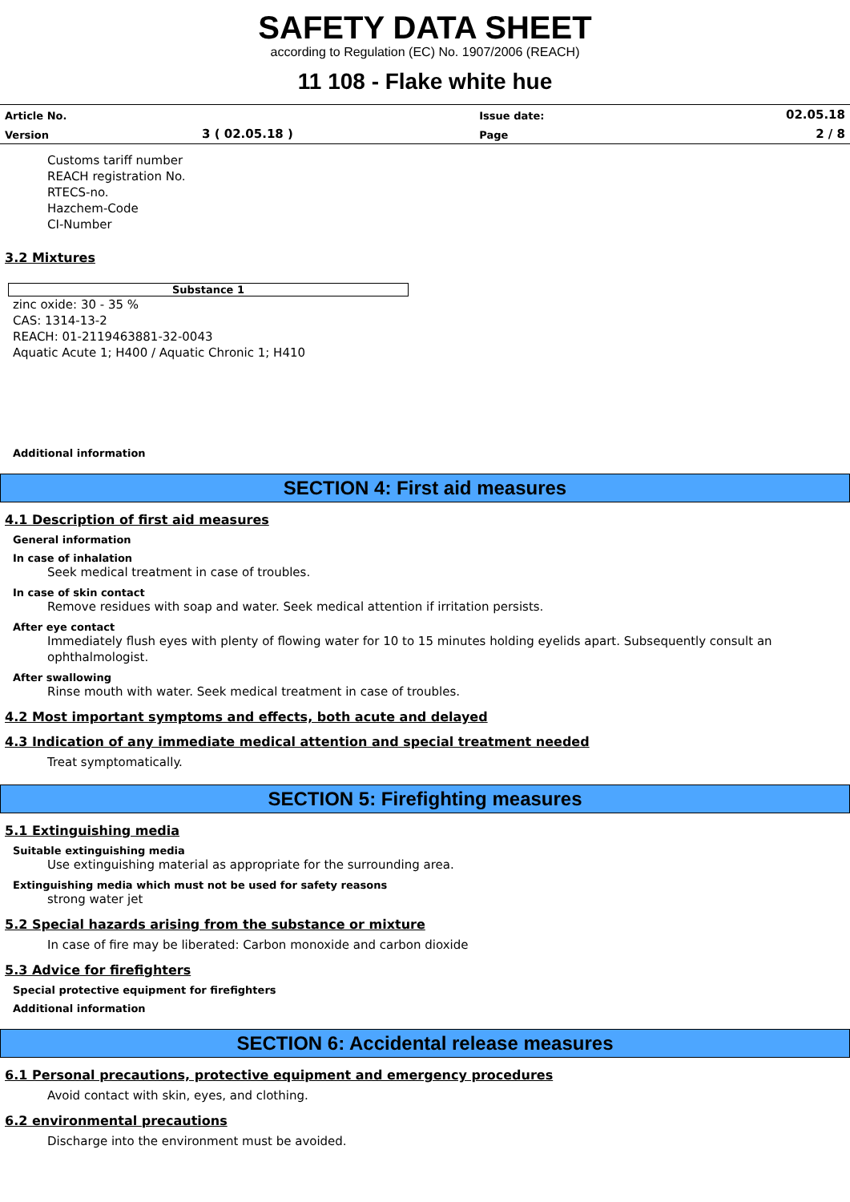SAFETY DATA SHEET
according to Regulation (EC) No. 1907/2006 (REACH)
11 108 - Flake white hue
| Article No. | | Issue date: | 02.05.18 |
| Version | 3 ( 02.05.18 ) | Page | 2 / 8 |
Customs tariff number
REACH registration No.
RTECS-no.
Hazchem-Code
CI-Number
3.2 Mixtures
Substance 1
zinc oxide: 30 - 35 %
CAS: 1314-13-2
REACH: 01-2119463881-32-0043
Aquatic Acute 1; H400 / Aquatic Chronic 1; H410
Additional information
SECTION 4: First aid measures
4.1 Description of first aid measures
General information
In case of inhalation
Seek medical treatment in case of troubles.
In case of skin contact
Remove residues with soap and water. Seek medical attention if irritation persists.
After eye contact
Immediately flush eyes with plenty of flowing water for 10 to 15 minutes holding eyelids apart. Subsequently consult an ophthalmologist.
After swallowing
Rinse mouth with water. Seek medical treatment in case of troubles.
4.2 Most important symptoms and effects, both acute and delayed
4.3 Indication of any immediate medical attention and special treatment needed
Treat symptomatically.
SECTION 5: Firefighting measures
5.1 Extinguishing media
Suitable extinguishing media
Use extinguishing material as appropriate for the surrounding area.
Extinguishing media which must not be used for safety reasons
strong water jet
5.2 Special hazards arising from the substance or mixture
In case of fire may be liberated: Carbon monoxide and carbon dioxide
5.3 Advice for firefighters
Special protective equipment for firefighters
Additional information
SECTION 6: Accidental release measures
6.1 Personal precautions, protective equipment and emergency procedures
Avoid contact with skin, eyes, and clothing.
6.2 environmental precautions
Discharge into the environment must be avoided.